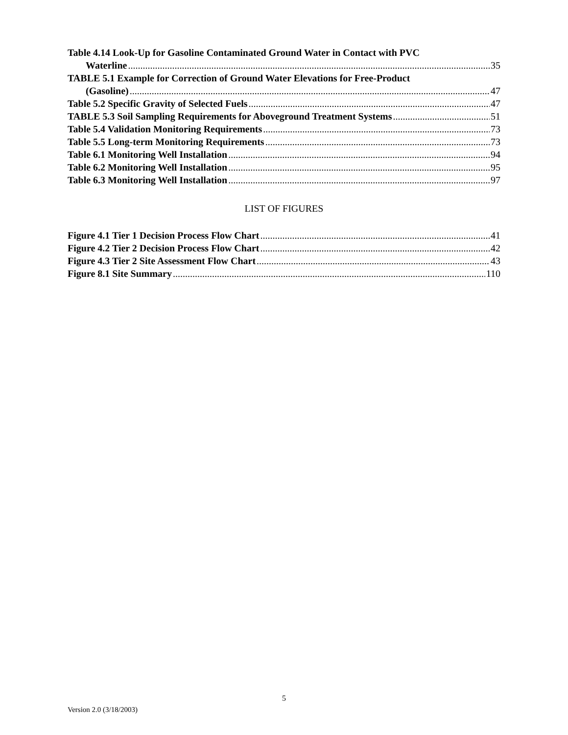Table 4.14 Look-Up for Gasoline Contaminated Ground Water in Contact with PVC
Waterline 35
TABLE 5.1 Example for Correction of Ground Water Elevations for Free-Product
(Gasoline) 47
Table 5.2 Specific Gravity of Selected Fuels 47
TABLE 5.3 Soil Sampling Requirements for Aboveground Treatment Systems 51
Table 5.4 Validation Monitoring Requirements 73
Table 5.5 Long-term Monitoring Requirements 73
Table 6.1 Monitoring Well Installation 94
Table 6.2 Monitoring Well Installation 95
Table 6.3 Monitoring Well Installation 97
LIST OF FIGURES
Figure 4.1 Tier 1 Decision Process Flow Chart 41
Figure 4.2 Tier 2 Decision Process Flow Chart 42
Figure 4.3 Tier 2 Site Assessment Flow Chart 43
Figure 8.1 Site Summary 110
5
Version 2.0 (3/18/2003)